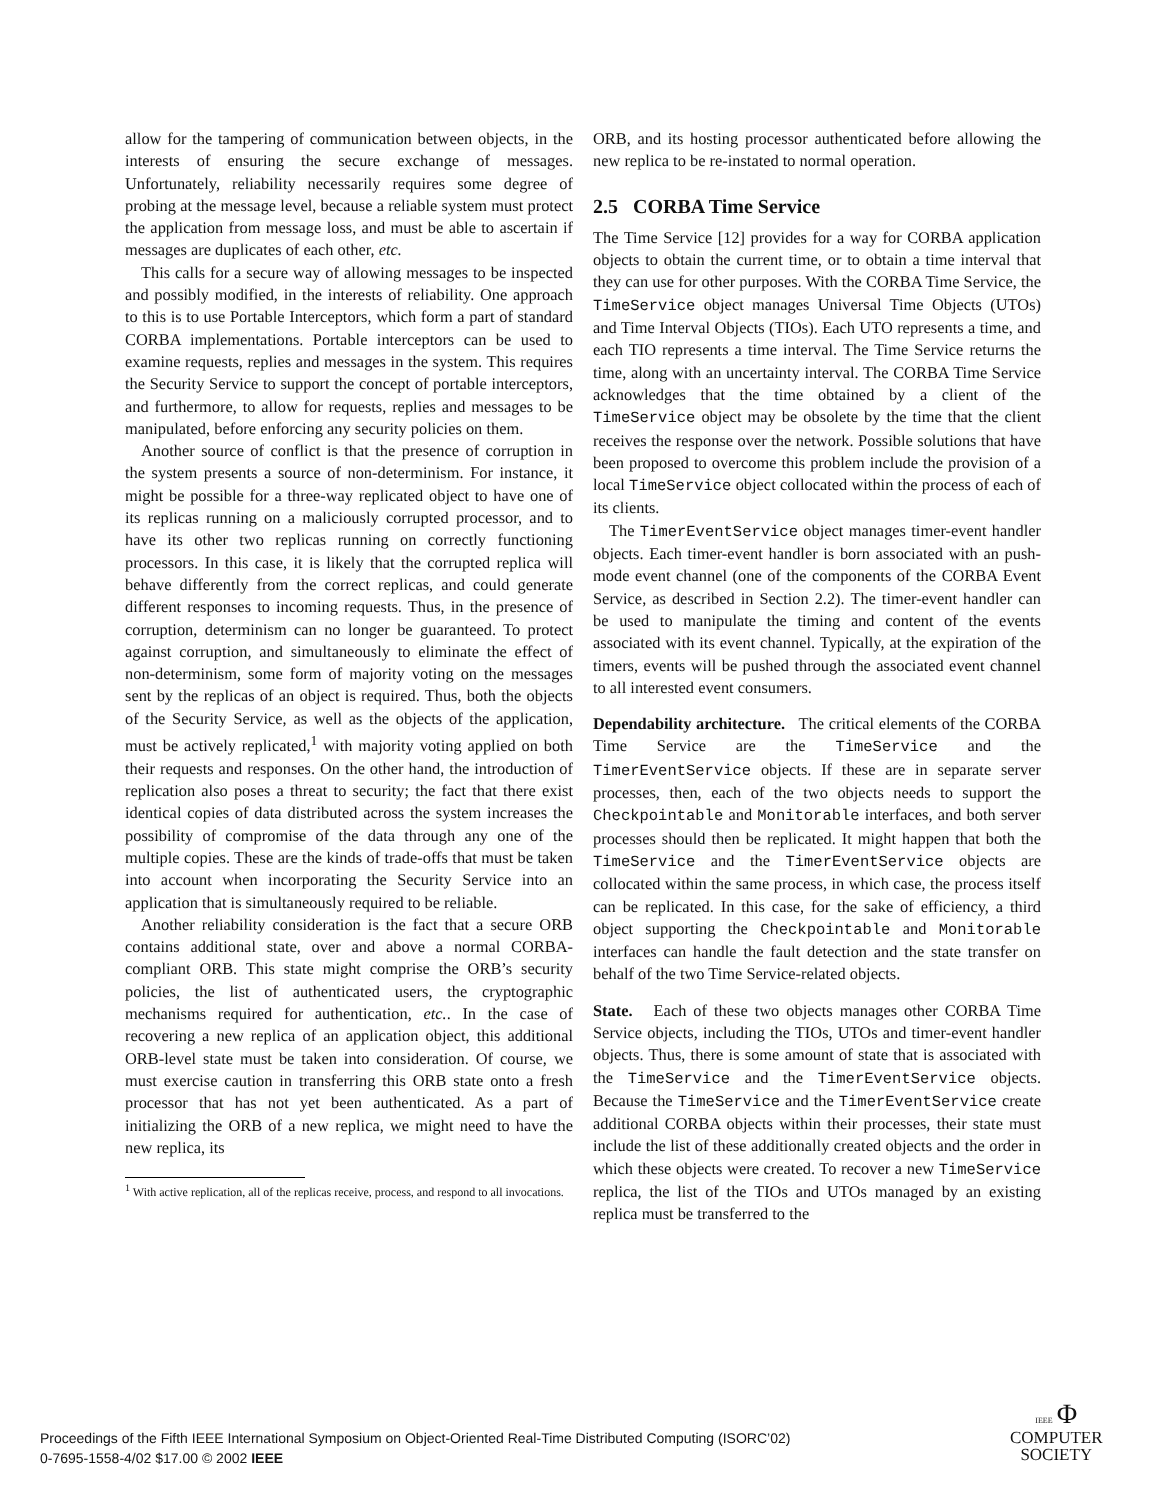allow for the tampering of communication between objects, in the interests of ensuring the secure exchange of messages. Unfortunately, reliability necessarily requires some degree of probing at the message level, because a reliable system must protect the application from message loss, and must be able to ascertain if messages are duplicates of each other, etc.
This calls for a secure way of allowing messages to be inspected and possibly modified, in the interests of reliability. One approach to this is to use Portable Interceptors, which form a part of standard CORBA implementations. Portable interceptors can be used to examine requests, replies and messages in the system. This requires the Security Service to support the concept of portable interceptors, and furthermore, to allow for requests, replies and messages to be manipulated, before enforcing any security policies on them.
Another source of conflict is that the presence of corruption in the system presents a source of non-determinism. For instance, it might be possible for a three-way replicated object to have one of its replicas running on a maliciously corrupted processor, and to have its other two replicas running on correctly functioning processors. In this case, it is likely that the corrupted replica will behave differently from the correct replicas, and could generate different responses to incoming requests. Thus, in the presence of corruption, determinism can no longer be guaranteed. To protect against corruption, and simultaneously to eliminate the effect of non-determinism, some form of majority voting on the messages sent by the replicas of an object is required. Thus, both the objects of the Security Service, as well as the objects of the application, must be actively replicated,<sup>1</sup> with majority voting applied on both their requests and responses. On the other hand, the introduction of replication also poses a threat to security; the fact that there exist identical copies of data distributed across the system increases the possibility of compromise of the data through any one of the multiple copies. These are the kinds of trade-offs that must be taken into account when incorporating the Security Service into an application that is simultaneously required to be reliable.
Another reliability consideration is the fact that a secure ORB contains additional state, over and above a normal CORBA-compliant ORB. This state might comprise the ORB’s security policies, the list of authenticated users, the cryptographic mechanisms required for authentication, etc.. In the case of recovering a new replica of an application object, this additional ORB-level state must be taken into consideration. Of course, we must exercise caution in transferring this ORB state onto a fresh processor that has not yet been authenticated. As a part of initializing the ORB of a new replica, we might need to have the new replica, its
<sup>1</sup> With active replication, all of the replicas receive, process, and respond to all invocations.
ORB, and its hosting processor authenticated before allowing the new replica to be re-instated to normal operation.
2.5 CORBA Time Service
The Time Service [12] provides for a way for CORBA application objects to obtain the current time, or to obtain a time interval that they can use for other purposes. With the CORBA Time Service, the TimeService object manages Universal Time Objects (UTOs) and Time Interval Objects (TIOs). Each UTO represents a time, and each TIO represents a time interval. The Time Service returns the time, along with an uncertainty interval. The CORBA Time Service acknowledges that the time obtained by a client of the TimeService object may be obsolete by the time that the client receives the response over the network. Possible solutions that have been proposed to overcome this problem include the provision of a local TimeService object collocated within the process of each of its clients.
The TimerEventService object manages timer-event handler objects. Each timer-event handler is born associated with an push-mode event channel (one of the components of the CORBA Event Service, as described in Section 2.2). The timer-event handler can be used to manipulate the timing and content of the events associated with its event channel. Typically, at the expiration of the timers, events will be pushed through the associated event channel to all interested event consumers.
Dependability architecture. The critical elements of the CORBA Time Service are the TimeService and the TimerEventService objects. If these are in separate server processes, then, each of the two objects needs to support the Checkpointable and Monitorable interfaces, and both server processes should then be replicated. It might happen that both the TimeService and the TimerEventService objects are collocated within the same process, in which case, the process itself can be replicated. In this case, for the sake of efficiency, a third object supporting the Checkpointable and Monitorable interfaces can handle the fault detection and the state transfer on behalf of the two Time Service-related objects.
State. Each of these two objects manages other CORBA Time Service objects, including the TIOs, UTOs and timer-event handler objects. Thus, there is some amount of state that is associated with the TimeService and the TimerEventService objects. Because the TimeService and the TimerEventService create additional CORBA objects within their processes, their state must include the list of these additionally created objects and the order in which these objects were created. To recover a new TimeService replica, the list of the TIOs and UTOs managed by an existing replica must be transferred to the
Proceedings of the Fifth IEEE International Symposium on Object-Oriented Real-Time Distributed Computing (ISORC’02)
0-7695-1558-4/02 $17.00 © 2002 IEEE
IEEE Φ
COMPUTER
SOCIETY